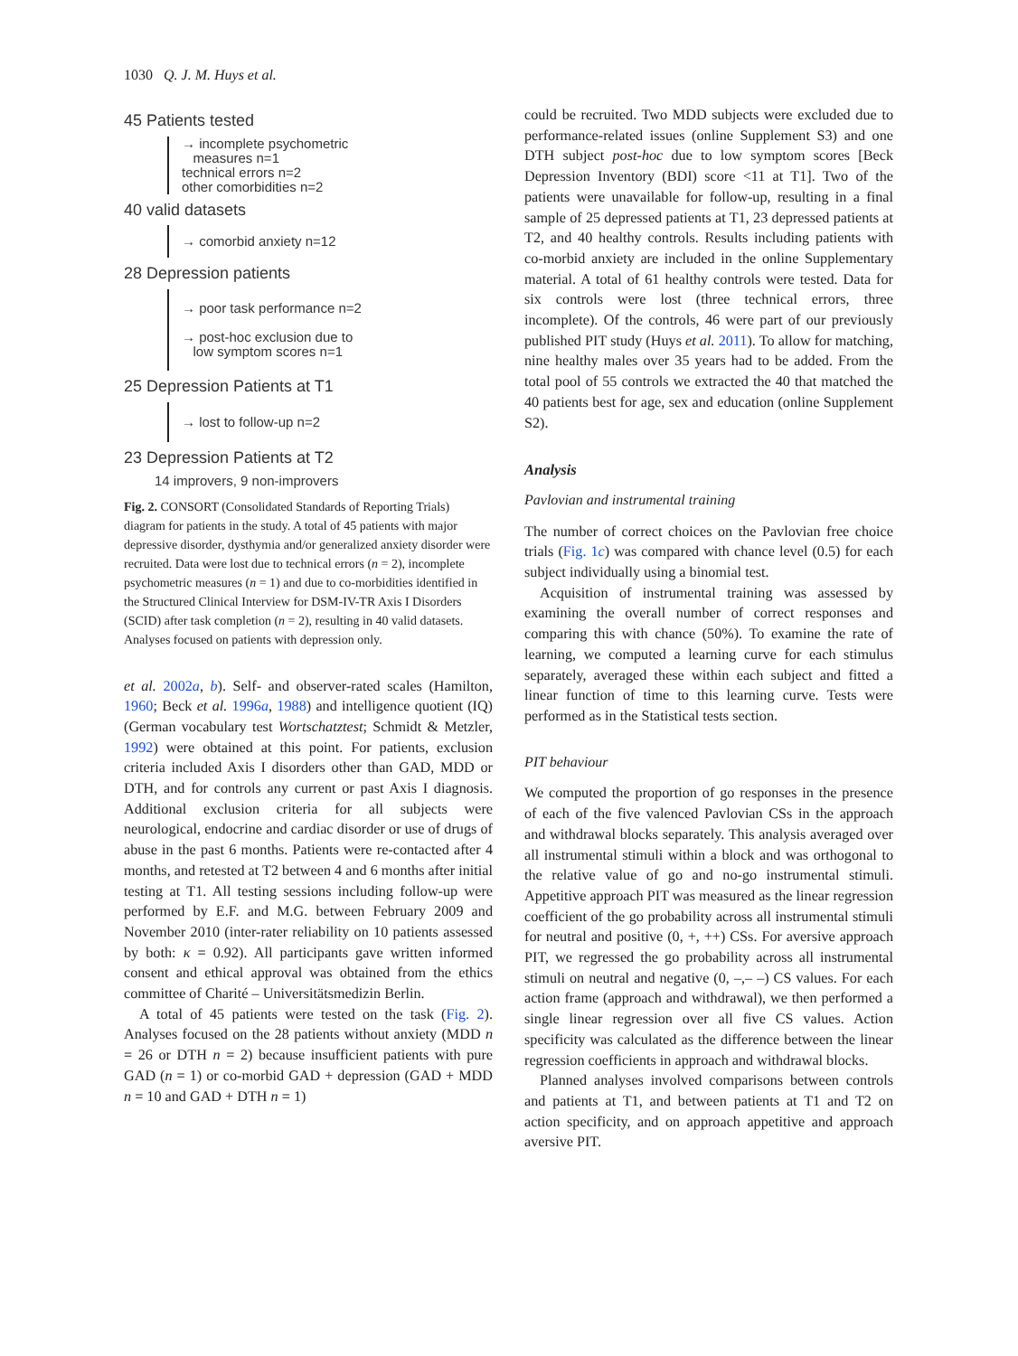1030 Q. J. M. Huys et al.
45 Patients tested
→ incomplete psychometric
measures n=1
technical errors n=2
other comorbidities n=2
40 valid datasets
→ comorbid anxiety n=12
28 Depression patients
→ poor task performance n=2
→ post-hoc exclusion due to
low symptom scores n=1
25 Depression Patients at T1
→ lost to follow-up n=2
23 Depression Patients at T2
14 improvers, 9 non-improvers
Fig. 2. CONSORT (Consolidated Standards of Reporting Trials) diagram for patients in the study. A total of 45 patients with major depressive disorder, dysthymia and/or generalized anxiety disorder were recruited. Data were lost due to technical errors (n = 2), incomplete psychometric measures (n = 1) and due to co-morbidities identified in the Structured Clinical Interview for DSM-IV-TR Axis I Disorders (SCID) after task completion (n = 2), resulting in 40 valid datasets. Analyses focused on patients with depression only.
et al. 2002a, b). Self- and observer-rated scales (Hamilton, 1960; Beck et al. 1996a, 1988) and intelligence quotient (IQ) (German vocabulary test Wortschatztest; Schmidt & Metzler, 1992) were obtained at this point. For patients, exclusion criteria included Axis I disorders other than GAD, MDD or DTH, and for controls any current or past Axis I diagnosis. Additional exclusion criteria for all subjects were neurological, endocrine and cardiac disorder or use of drugs of abuse in the past 6 months. Patients were re-contacted after 4 months, and retested at T2 between 4 and 6 months after initial testing at T1. All testing sessions including follow-up were performed by E.F. and M.G. between February 2009 and November 2010 (inter-rater reliability on 10 patients assessed by both: κ = 0.92). All participants gave written informed consent and ethical approval was obtained from the ethics committee of Charité – Universitätsmedizin Berlin.
A total of 45 patients were tested on the task (Fig. 2). Analyses focused on the 28 patients without anxiety (MDD n = 26 or DTH n = 2) because insufficient patients with pure GAD (n = 1) or co-morbid GAD + depression (GAD + MDD n = 10 and GAD + DTH n = 1)
could be recruited. Two MDD subjects were excluded due to performance-related issues (online Supplement S3) and one DTH subject post-hoc due to low symptom scores [Beck Depression Inventory (BDI) score <11 at T1]. Two of the patients were unavailable for follow-up, resulting in a final sample of 25 depressed patients at T1, 23 depressed patients at T2, and 40 healthy controls. Results including patients with co-morbid anxiety are included in the online Supplementary material. A total of 61 healthy controls were tested. Data for six controls were lost (three technical errors, three incomplete). Of the controls, 46 were part of our previously published PIT study (Huys et al. 2011). To allow for matching, nine healthy males over 35 years had to be added. From the total pool of 55 controls we extracted the 40 that matched the 40 patients best for age, sex and education (online Supplement S2).
Analysis
Pavlovian and instrumental training
The number of correct choices on the Pavlovian free choice trials (Fig. 1c) was compared with chance level (0.5) for each subject individually using a binomial test.
Acquisition of instrumental training was assessed by examining the overall number of correct responses and comparing this with chance (50%). To examine the rate of learning, we computed a learning curve for each stimulus separately, averaged these within each subject and fitted a linear function of time to this learning curve. Tests were performed as in the Statistical tests section.
PIT behaviour
We computed the proportion of go responses in the presence of each of the five valenced Pavlovian CSs in the approach and withdrawal blocks separately. This analysis averaged over all instrumental stimuli within a block and was orthogonal to the relative value of go and no-go instrumental stimuli. Appetitive approach PIT was measured as the linear regression coefficient of the go probability across all instrumental stimuli for neutral and positive (0, +, ++) CSs. For aversive approach PIT, we regressed the go probability across all instrumental stimuli on neutral and negative (0, –,– –) CS values. For each action frame (approach and withdrawal), we then performed a single linear regression over all five CS values. Action specificity was calculated as the difference between the linear regression coefficients in approach and withdrawal blocks.
Planned analyses involved comparisons between controls and patients at T1, and between patients at T1 and T2 on action specificity, and on approach appetitive and approach aversive PIT.